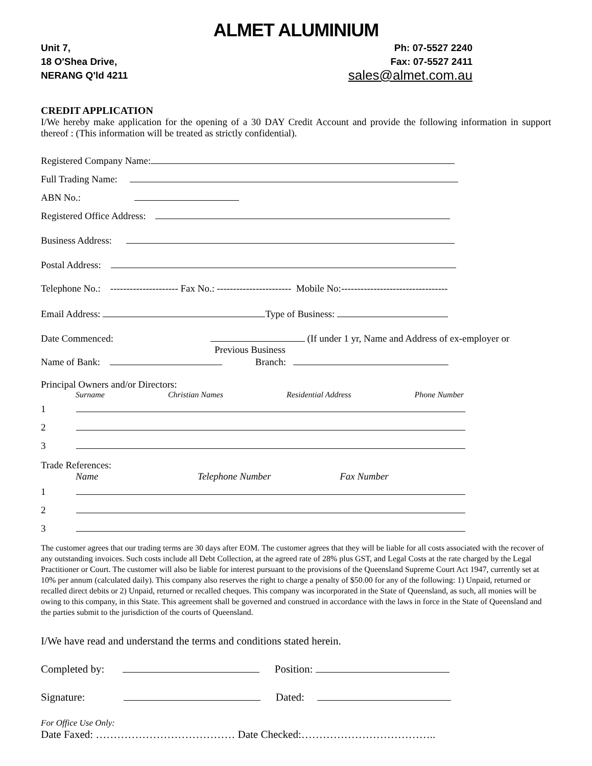ALMET ALUMINIUM
Unit 7,
18 O'Shea Drive,
NERANG Q'ld 4211
Ph: 07-5527 2240
Fax: 07-5527 2411
sales@almet.com.au
CREDIT APPLICATION
I/We hereby make application for the opening of a 30 DAY Credit Account and provide the following information in support thereof : (This information will be treated as strictly confidential).
Registered Company Name:
Full Trading Name:
ABN No.:
Registered Office Address:
Business Address:
Postal Address:
Telephone No.: --------------------- Fax No.: ----------------------- Mobile No:---------------------------------
Email Address: Type of Business:
Date Commenced: (If under 1 yr, Name and Address of ex-employer or
Previous Business
Name of Bank: Branch:
Principal Owners and/or Directors:
Surname Christian Names Residential Address Phone Number
1
2
3
Trade References:
Name Telephone Number Fax Number
1
2
3
The customer agrees that our trading terms are 30 days after EOM. The customer agrees that they will be liable for all costs associated with the recover of any outstanding invoices. Such costs include all Debt Collection, at the agreed rate of 28% plus GST, and Legal Costs at the rate charged by the Legal Practitioner or Court. The customer will also be liable for interest pursuant to the provisions of the Queensland Supreme Court Act 1947, currently set at 10% per annum (calculated daily). This company also reserves the right to charge a penalty of $50.00 for any of the following: 1) Unpaid, returned or recalled direct debits or 2) Unpaid, returned or recalled cheques. This company was incorporated in the State of Queensland, as such, all monies will be owing to this company, in this State. This agreement shall be governed and construed in accordance with the laws in force in the State of Queensland and the parties submit to the jurisdiction of the courts of Queensland.
I/We have read and understand the terms and conditions stated herein.
Completed by: Position:
Signature: Dated:
For Office Use Only:
Date Faxed: ………………………………… Date Checked:………………………………..